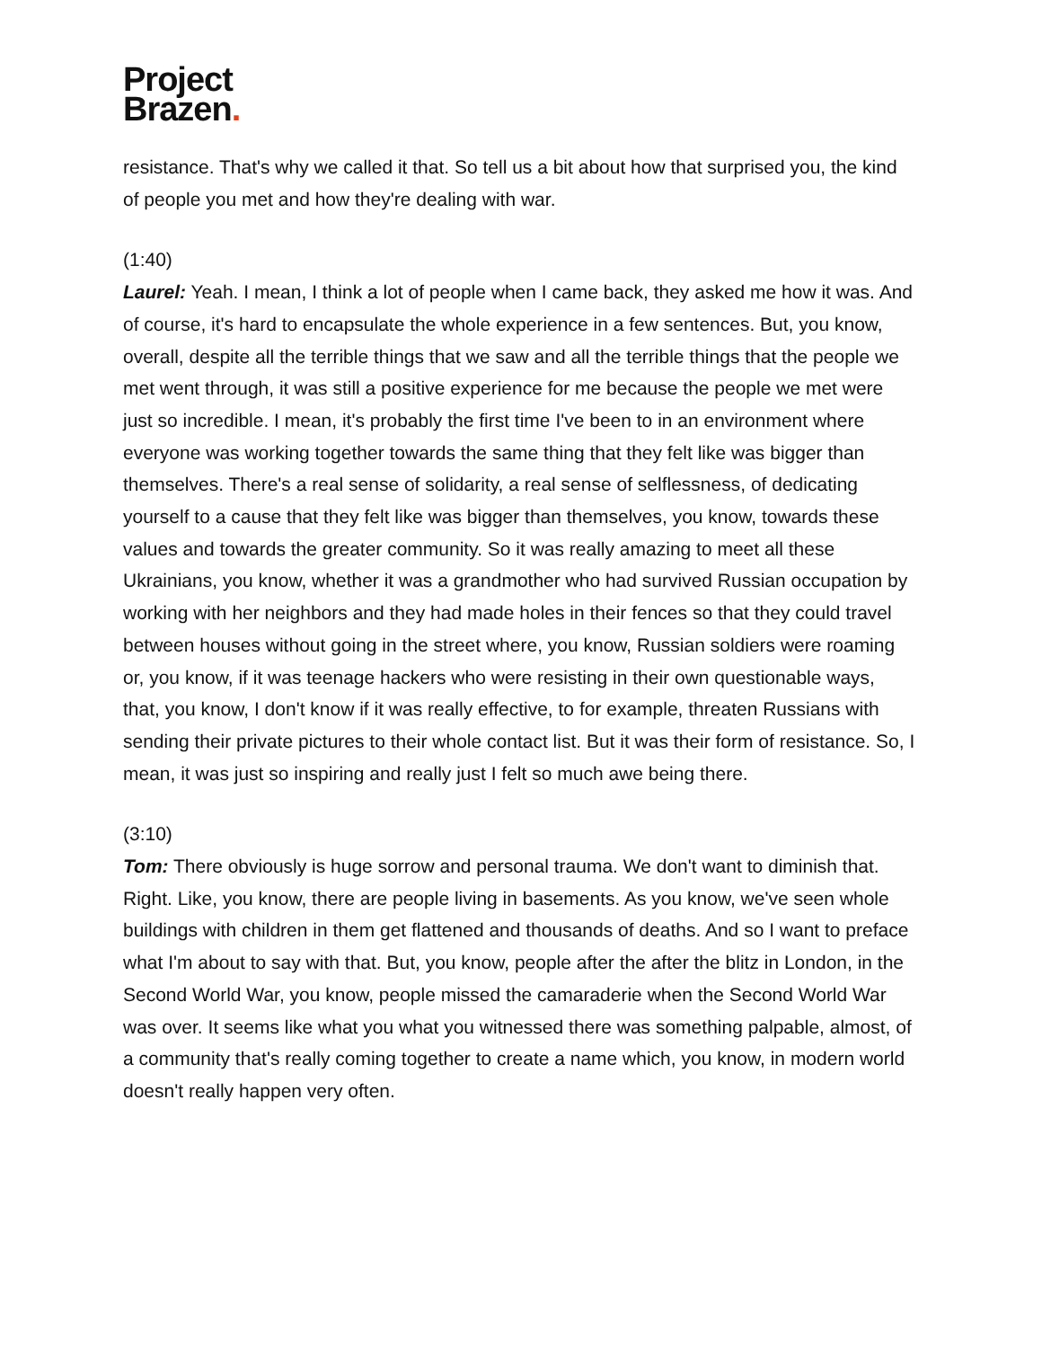Project
Brazen.
resistance. That's why we called it that. So tell us a bit about how that surprised you, the kind of people you met and how they're dealing with war.
(1:40)
Laurel: Yeah. I mean, I think a lot of people when I came back, they asked me how it was. And of course, it's hard to encapsulate the whole experience in a few sentences. But, you know, overall, despite all the terrible things that we saw and all the terrible things that the people we met went through, it was still a positive experience for me because the people we met were just so incredible. I mean, it's probably the first time I've been to in an environment where everyone was working together towards the same thing that they felt like was bigger than themselves. There's a real sense of solidarity, a real sense of selflessness, of dedicating yourself to a cause that they felt like was bigger than themselves, you know, towards these values and towards the greater community. So it was really amazing to meet all these Ukrainians, you know, whether it was a grandmother who had survived Russian occupation by working with her neighbors and they had made holes in their fences so that they could travel between houses without going in the street where, you know, Russian soldiers were roaming or, you know, if it was teenage hackers who were resisting in their own questionable ways, that, you know, I don't know if it was really effective, to for example, threaten Russians with sending their private pictures to their whole contact list. But it was their form of resistance. So, I mean, it was just so inspiring and really just I felt so much awe being there.
(3:10)
Tom: There obviously is huge sorrow and personal trauma. We don't want to diminish that. Right. Like, you know, there are people living in basements. As you know, we've seen whole buildings with children in them get flattened and thousands of deaths. And so I want to preface what I'm about to say with that. But, you know, people after the after the blitz in London, in the Second World War, you know, people missed the camaraderie when the Second World War was over. It seems like what you what you witnessed there was something palpable, almost, of a community that's really coming together to create a name which, you know, in modern world doesn't really happen very often.